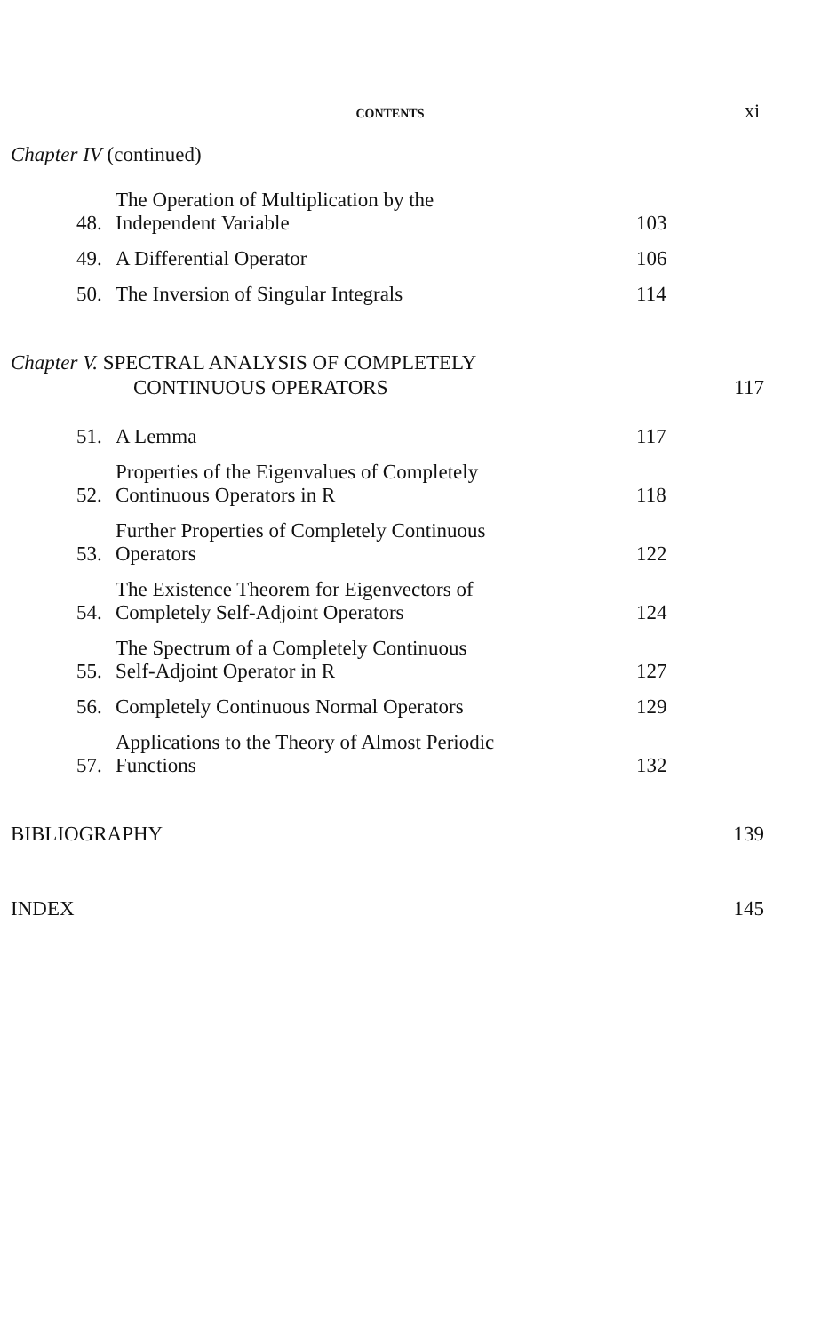CONTENTS
xi
Chapter IV (continued)
48.
The Operation of Multiplication by the
Independent Variable
103
49.
A Differential Operator
106
50.
The Inversion of Singular Integrals
114
Chapter V. SPECTRAL ANALYSIS OF COMPLETELY
CONTINUOUS OPERATORS
117
51.
A Lemma
117
52.
Properties of the Eigenvalues of Completely
Continuous Operators in R
118
53.
Further Properties of Completely Continuous
Operators
122
54.
The Existence Theorem for Eigenvectors of
Completely Self-Adjoint Operators
124
55.
The Spectrum of a Completely Continuous
Self-Adjoint Operator in R
127
56.
Completely Continuous Normal Operators
129
57.
Applications to the Theory of Almost Periodic
Functions
132
BIBLIOGRAPHY
139
INDEX
145